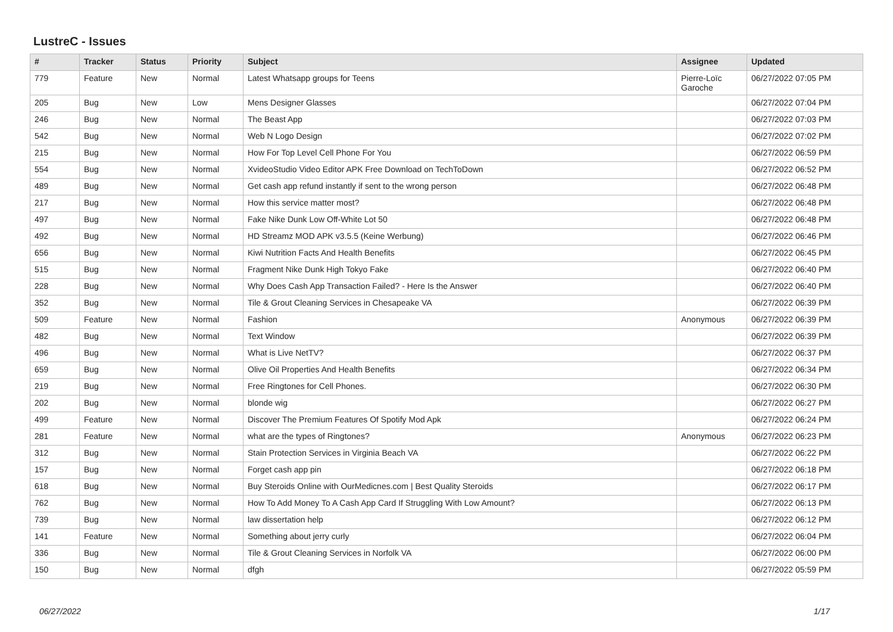LustreC - Issues
| # | Tracker | Status | Priority | Subject | Assignee | Updated |
| --- | --- | --- | --- | --- | --- | --- |
| 779 | Feature | New | Normal | Latest Whatsapp groups for Teens | Pierre-Loïc Garoche | 06/27/2022 07:05 PM |
| 205 | Bug | New | Low | Mens Designer Glasses | | 06/27/2022 07:04 PM |
| 246 | Bug | New | Normal | The Beast App | | 06/27/2022 07:03 PM |
| 542 | Bug | New | Normal | Web N Logo Design | | 06/27/2022 07:02 PM |
| 215 | Bug | New | Normal | How For Top Level Cell Phone For You | | 06/27/2022 06:59 PM |
| 554 | Bug | New | Normal | XvideoStudio Video Editor APK Free Download on TechToDown | | 06/27/2022 06:52 PM |
| 489 | Bug | New | Normal | Get cash app refund instantly if sent to the wrong person | | 06/27/2022 06:48 PM |
| 217 | Bug | New | Normal | How this service matter most? | | 06/27/2022 06:48 PM |
| 497 | Bug | New | Normal | Fake Nike Dunk Low Off-White Lot 50 | | 06/27/2022 06:48 PM |
| 492 | Bug | New | Normal | HD Streamz MOD APK v3.5.5 (Keine Werbung) | | 06/27/2022 06:46 PM |
| 656 | Bug | New | Normal | Kiwi Nutrition Facts And Health Benefits | | 06/27/2022 06:45 PM |
| 515 | Bug | New | Normal | Fragment Nike Dunk High Tokyo Fake | | 06/27/2022 06:40 PM |
| 228 | Bug | New | Normal | Why Does Cash App Transaction Failed? - Here Is the Answer | | 06/27/2022 06:40 PM |
| 352 | Bug | New | Normal | Tile & Grout Cleaning Services in Chesapeake VA | | 06/27/2022 06:39 PM |
| 509 | Feature | New | Normal | Fashion | Anonymous | 06/27/2022 06:39 PM |
| 482 | Bug | New | Normal | Text Window | | 06/27/2022 06:39 PM |
| 496 | Bug | New | Normal | What is Live NetTV? | | 06/27/2022 06:37 PM |
| 659 | Bug | New | Normal | Olive Oil Properties And Health Benefits | | 06/27/2022 06:34 PM |
| 219 | Bug | New | Normal | Free Ringtones for Cell Phones. | | 06/27/2022 06:30 PM |
| 202 | Bug | New | Normal | blonde wig | | 06/27/2022 06:27 PM |
| 499 | Feature | New | Normal | Discover The Premium Features Of Spotify Mod Apk | | 06/27/2022 06:24 PM |
| 281 | Feature | New | Normal | what are the types of Ringtones? | Anonymous | 06/27/2022 06:23 PM |
| 312 | Bug | New | Normal | Stain Protection Services in Virginia Beach VA | | 06/27/2022 06:22 PM |
| 157 | Bug | New | Normal | Forget cash app pin | | 06/27/2022 06:18 PM |
| 618 | Bug | New | Normal | Buy Steroids Online with OurMedicnes.com / Best Quality Steroids | | 06/27/2022 06:17 PM |
| 762 | Bug | New | Normal | How To Add Money To A Cash App Card If Struggling With Low Amount? | | 06/27/2022 06:13 PM |
| 739 | Bug | New | Normal | law dissertation help | | 06/27/2022 06:12 PM |
| 141 | Feature | New | Normal | Something about jerry curly | | 06/27/2022 06:04 PM |
| 336 | Bug | New | Normal | Tile & Grout Cleaning Services in Norfolk VA | | 06/27/2022 06:00 PM |
| 150 | Bug | New | Normal | dfgh | | 06/27/2022 05:59 PM |
06/27/2022 1/17